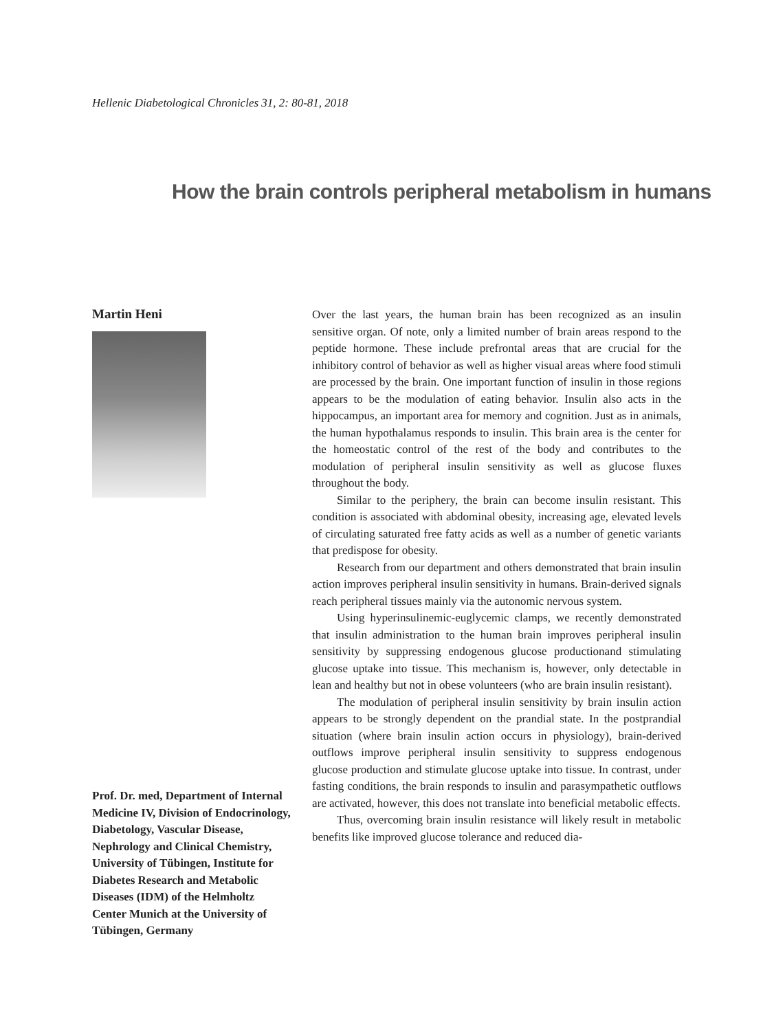Hellenic Diabetological Chronicles 31, 2: 80-81, 2018
How the brain controls peripheral metabolism in humans
Martin Heni
Prof. Dr. med, Department of Internal Medicine IV, Division of Endocrinology, Diabetology, Vascular Disease, Nephrology and Clinical Chemistry, University of Tübingen, Institute for Diabetes Research and Metabolic Diseases (IDM) of the Helmholtz Center Munich at the University of Tübingen, Germany
Over the last years, the human brain has been recognized as an insulin sensitive organ. Of note, only a limited number of brain areas respond to the peptide hormone. These include prefrontal areas that are crucial for the inhibitory control of behavior as well as higher visual areas where food stimuli are processed by the brain. One important function of insulin in those regions appears to be the modulation of eating behavior. Insulin also acts in the hippocampus, an important area for memory and cognition. Just as in animals, the human hypothalamus responds to insulin. This brain area is the center for the homeostatic control of the rest of the body and contributes to the modulation of peripheral insulin sensitivity as well as glucose fluxes throughout the body.
Similar to the periphery, the brain can become insulin resistant. This condition is associated with abdominal obesity, increasing age, elevated levels of circulating saturated free fatty acids as well as a number of genetic variants that predispose for obesity.
Research from our department and others demonstrated that brain insulin action improves peripheral insulin sensitivity in humans. Brain-derived signals reach peripheral tissues mainly via the autonomic nervous system.
Using hyperinsulinemic-euglycemic clamps, we recently demonstrated that insulin administration to the human brain improves peripheral insulin sensitivity by suppressing endogenous glucose productionand stimulating glucose uptake into tissue. This mechanism is, however, only detectable in lean and healthy but not in obese volunteers (who are brain insulin resistant).
The modulation of peripheral insulin sensitivity by brain insulin action appears to be strongly dependent on the prandial state. In the postprandial situation (where brain insulin action occurs in physiology), brain-derived outflows improve peripheral insulin sensitivity to suppress endogenous glucose production and stimulate glucose uptake into tissue. In contrast, under fasting conditions, the brain responds to insulin and parasympathetic outflows are activated, however, this does not translate into beneficial metabolic effects.
Thus, overcoming brain insulin resistance will likely result in metabolic benefits like improved glucose tolerance and reduced dia-